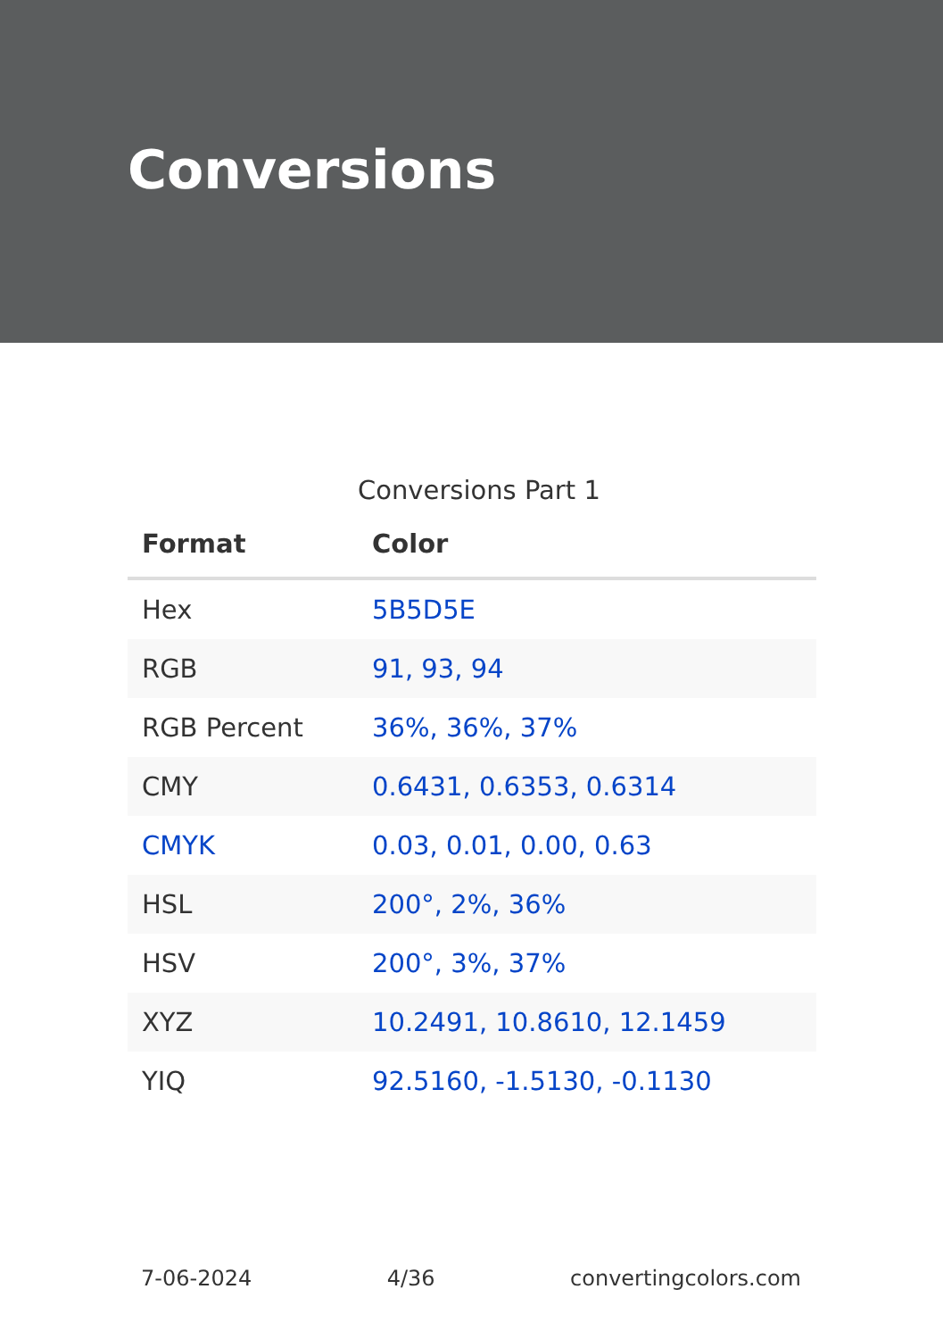Conversions
Conversions Part 1
| Format | Color |
| --- | --- |
| Hex | 5B5D5E |
| RGB | 91, 93, 94 |
| RGB Percent | 36%, 36%, 37% |
| CMY | 0.6431, 0.6353, 0.6314 |
| CMYK | 0.03, 0.01, 0.00, 0.63 |
| HSL | 200°, 2%, 36% |
| HSV | 200°, 3%, 37% |
| XYZ | 10.2491, 10.8610, 12.1459 |
| YIQ | 92.5160, -1.5130, -0.1130 |
7-06-2024 4/36 convertingcolors.com